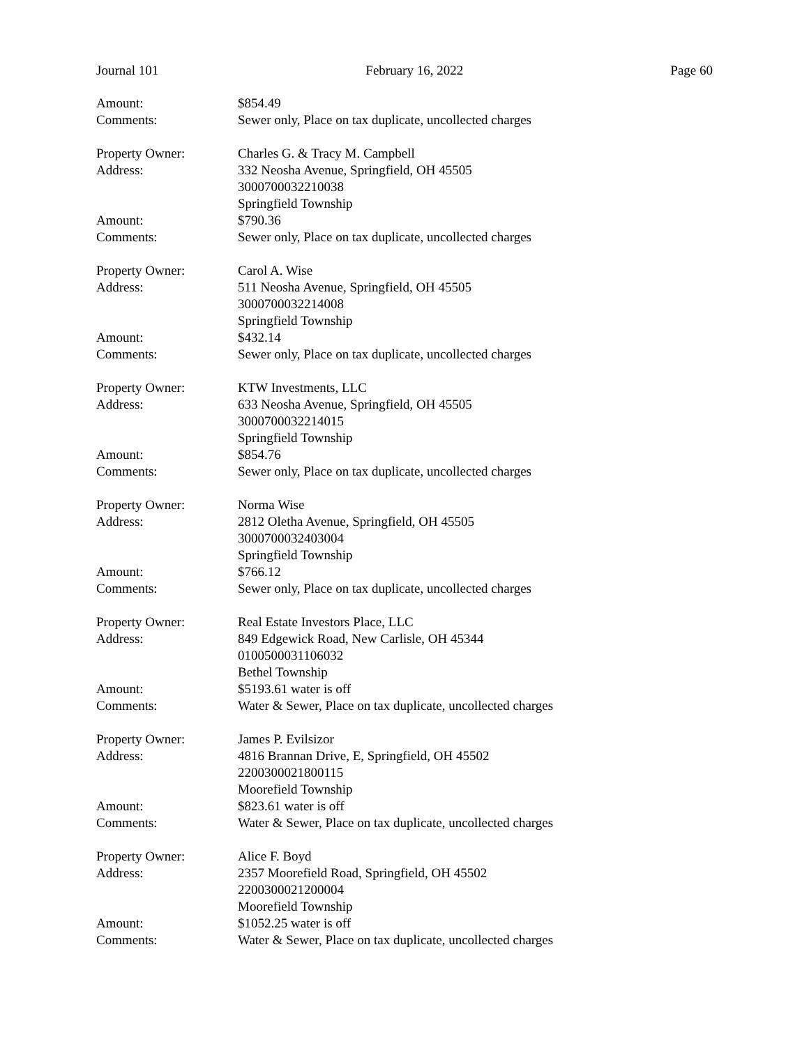Journal 101 February 16, 2022 Page 60
Amount: $854.49
Comments: Sewer only, Place on tax duplicate, uncollected charges
Property Owner: Charles G. & Tracy M. Campbell
Address: 332 Neosha Avenue, Springfield, OH 45505
3000700032210038
Springfield Township
Amount: $790.36
Comments: Sewer only, Place on tax duplicate, uncollected charges
Property Owner: Carol A. Wise
Address: 511 Neosha Avenue, Springfield, OH 45505
3000700032214008
Springfield Township
Amount: $432.14
Comments: Sewer only, Place on tax duplicate, uncollected charges
Property Owner: KTW Investments, LLC
Address: 633 Neosha Avenue, Springfield, OH 45505
3000700032214015
Springfield Township
Amount: $854.76
Comments: Sewer only, Place on tax duplicate, uncollected charges
Property Owner: Norma Wise
Address: 2812 Oletha Avenue, Springfield, OH 45505
3000700032403004
Springfield Township
Amount: $766.12
Comments: Sewer only, Place on tax duplicate, uncollected charges
Property Owner: Real Estate Investors Place, LLC
Address: 849 Edgewick Road, New Carlisle, OH 45344
0100500031106032
Bethel Township
Amount: $5193.61 water is off
Comments: Water & Sewer, Place on tax duplicate, uncollected charges
Property Owner: James P. Evilsizor
Address: 4816 Brannan Drive, E, Springfield, OH 45502
2200300021800115
Moorefield Township
Amount: $823.61 water is off
Comments: Water & Sewer, Place on tax duplicate, uncollected charges
Property Owner: Alice F. Boyd
Address: 2357 Moorefield Road, Springfield, OH 45502
2200300021200004
Moorefield Township
Amount: $1052.25 water is off
Comments: Water & Sewer, Place on tax duplicate, uncollected charges